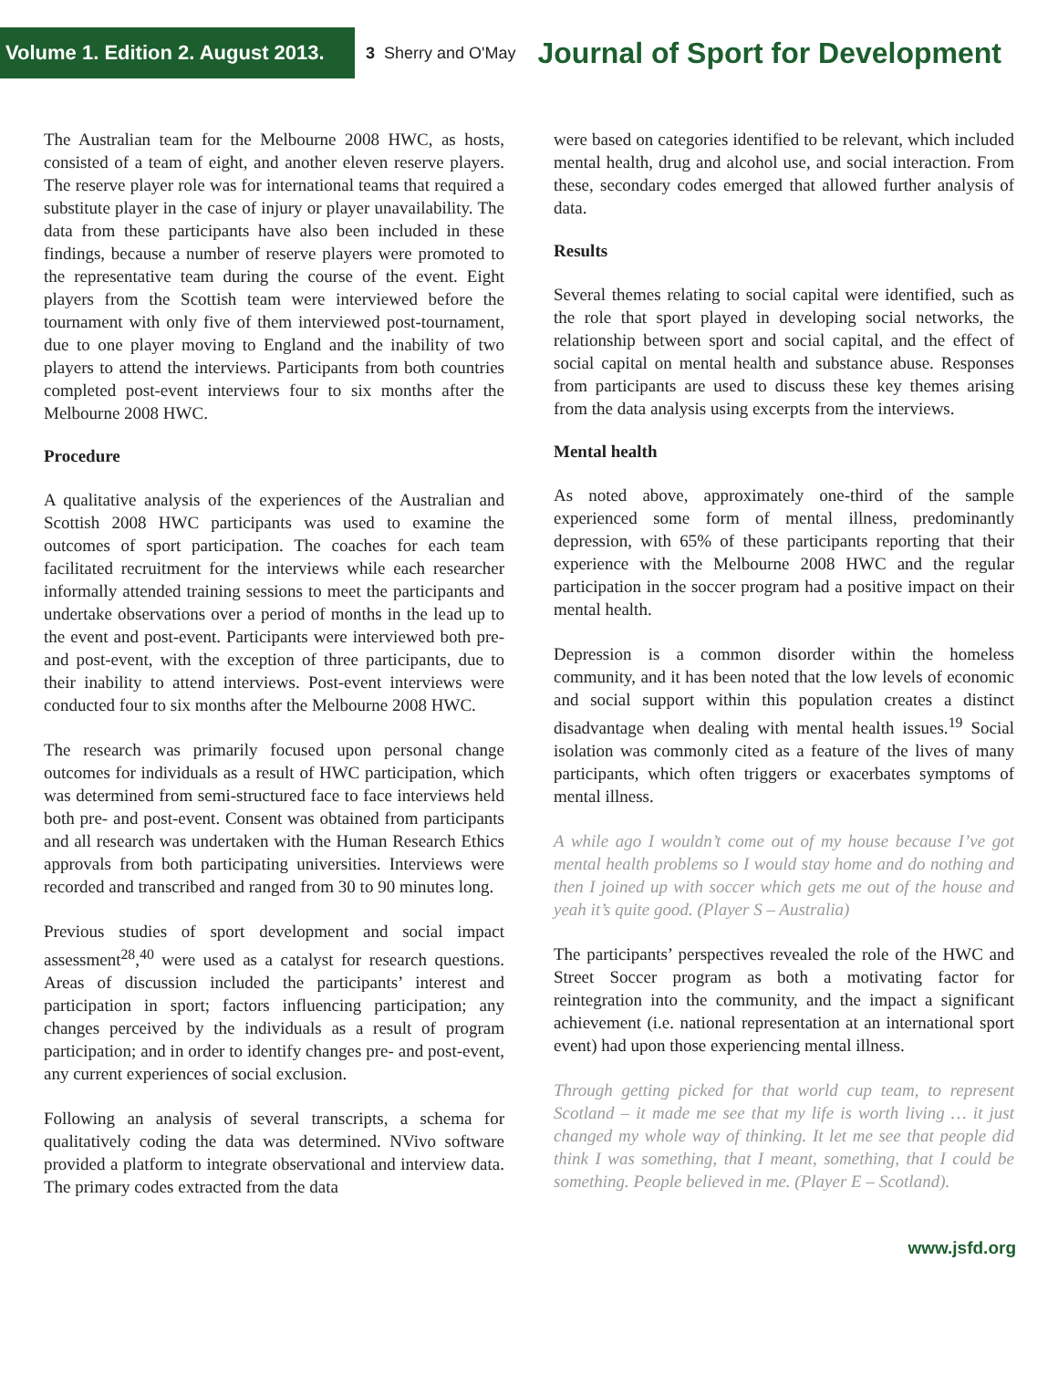Volume 1. Edition 2. August 2013.
3 Sherry and O'May
Journal of Sport for Development
The Australian team for the Melbourne 2008 HWC, as hosts, consisted of a team of eight, and another eleven reserve players. The reserve player role was for international teams that required a substitute player in the case of injury or player unavailability. The data from these participants have also been included in these findings, because a number of reserve players were promoted to the representative team during the course of the event. Eight players from the Scottish team were interviewed before the tournament with only five of them interviewed post-tournament, due to one player moving to England and the inability of two players to attend the interviews. Participants from both countries completed post-event interviews four to six months after the Melbourne 2008 HWC.
Procedure
A qualitative analysis of the experiences of the Australian and Scottish 2008 HWC participants was used to examine the outcomes of sport participation. The coaches for each team facilitated recruitment for the interviews while each researcher informally attended training sessions to meet the participants and undertake observations over a period of months in the lead up to the event and post-event. Participants were interviewed both pre- and post-event, with the exception of three participants, due to their inability to attend interviews. Post-event interviews were conducted four to six months after the Melbourne 2008 HWC.
The research was primarily focused upon personal change outcomes for individuals as a result of HWC participation, which was determined from semi-structured face to face interviews held both pre- and post-event. Consent was obtained from participants and all research was undertaken with the Human Research Ethics approvals from both participating universities. Interviews were recorded and transcribed and ranged from 30 to 90 minutes long.
Previous studies of sport development and social impact assessment<sup>28</sup>,<sup>40</sup> were used as a catalyst for research questions. Areas of discussion included the participants’ interest and participation in sport; factors influencing participation; any changes perceived by the individuals as a result of program participation; and in order to identify changes pre- and post-event, any current experiences of social exclusion.
Following an analysis of several transcripts, a schema for qualitatively coding the data was determined. NVivo software provided a platform to integrate observational and interview data. The primary codes extracted from the data
were based on categories identified to be relevant, which included mental health, drug and alcohol use, and social interaction. From these, secondary codes emerged that allowed further analysis of data.
Results
Several themes relating to social capital were identified, such as the role that sport played in developing social networks, the relationship between sport and social capital, and the effect of social capital on mental health and substance abuse. Responses from participants are used to discuss these key themes arising from the data analysis using excerpts from the interviews.
Mental health
As noted above, approximately one-third of the sample experienced some form of mental illness, predominantly depression, with 65% of these participants reporting that their experience with the Melbourne 2008 HWC and the regular participation in the soccer program had a positive impact on their mental health.
Depression is a common disorder within the homeless community, and it has been noted that the low levels of economic and social support within this population creates a distinct disadvantage when dealing with mental health issues.<sup>19</sup> Social isolation was commonly cited as a feature of the lives of many participants, which often triggers or exacerbates symptoms of mental illness.
A while ago I wouldn’t come out of my house because I’ve got mental health problems so I would stay home and do nothing and then I joined up with soccer which gets me out of the house and yeah it’s quite good. (Player S – Australia)
The participants’ perspectives revealed the role of the HWC and Street Soccer program as both a motivating factor for reintegration into the community, and the impact a significant achievement (i.e. national representation at an international sport event) had upon those experiencing mental illness.
Through getting picked for that world cup team, to represent Scotland – it made me see that my life is worth living … it just changed my whole way of thinking. It let me see that people did think I was something, that I meant, something, that I could be something. People believed in me. (Player E – Scotland).
www.jsfd.org